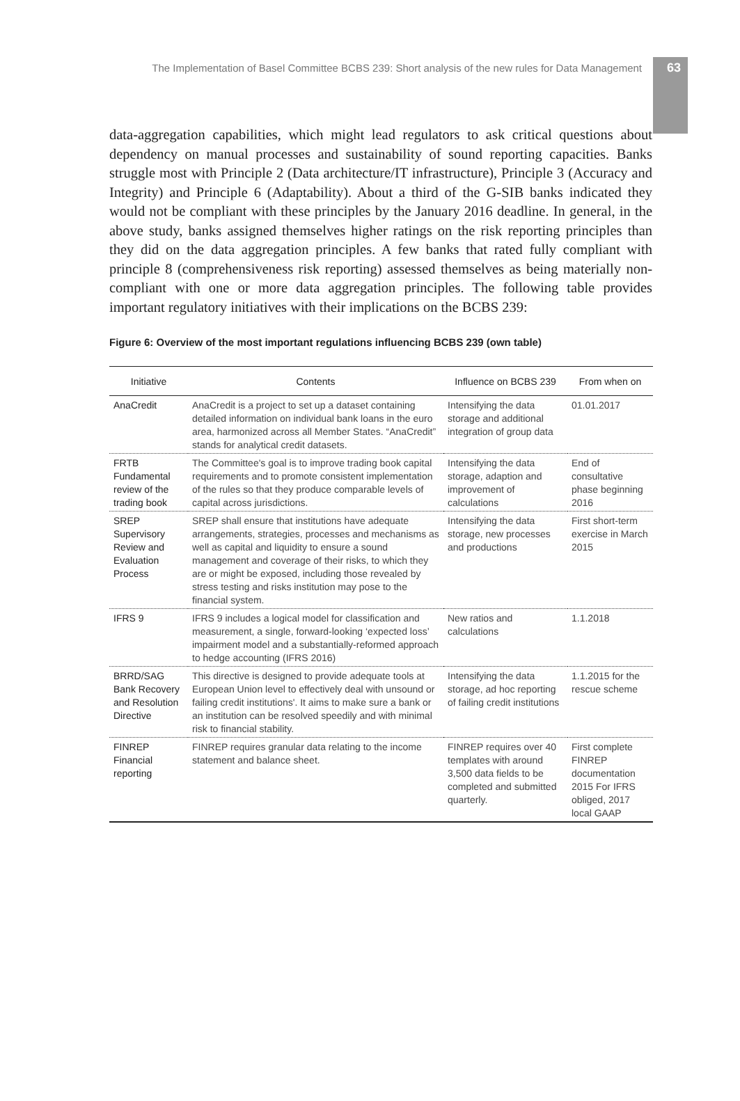The Implementation of Basel Committee BCBS 239: Short analysis of the new rules for Data Management 63
data-aggregation capabilities, which might lead regulators to ask critical questions about dependency on manual processes and sustainability of sound reporting capacities. Banks struggle most with Principle 2 (Data architecture/IT infrastructure), Principle 3 (Accuracy and Integrity) and Principle 6 (Adaptability). About a third of the G-SIB banks indicated they would not be compliant with these principles by the January 2016 deadline. In general, in the above study, banks assigned themselves higher ratings on the risk reporting principles than they did on the data aggregation principles. A few banks that rated fully compliant with principle 8 (comprehensiveness risk reporting) assessed themselves as being materially non-compliant with one or more data aggregation principles. The following table provides important regulatory initiatives with their implications on the BCBS 239:
Figure 6: Overview of the most important regulations influencing BCBS 239 (own table)
| Initiative | Contents | Influence on BCBS 239 | From when on |
| --- | --- | --- | --- |
| AnaCredit | AnaCredit is a project to set up a dataset containing detailed information on individual bank loans in the euro area, harmonized across all Member States. “AnaCredit” stands for analytical credit datasets. | Intensifying the data storage and additional integration of group data | 01.01.2017 |
| FRTB Fundamental review of the trading book | The Committee's goal is to improve trading book capital requirements and to promote consistent implementation of the rules so that they produce comparable levels of capital across jurisdictions. | Intensifying the data storage, adaption and improvement of calculations | End of consultative phase beginning 2016 |
| SREP Supervisory Review and Evaluation Process | SREP shall ensure that institutions have adequate arrangements, strategies, processes and mechanisms as well as capital and liquidity to ensure a sound management and coverage of their risks, to which they are or might be exposed, including those revealed by stress testing and risks institution may pose to the financial system. | Intensifying the data storage, new processes and productions | First short-term exercise in March 2015 |
| IFRS 9 | IFRS 9 includes a logical model for classification and measurement, a single, forward-looking ‘expected loss’ impairment model and a substantially-reformed approach to hedge accounting (IFRS 2016) | New ratios and calculations | 1.1.2018 |
| BRRD/SAG Bank Recovery and Resolution Directive | This directive is designed to provide adequate tools at European Union level to effectively deal with unsound or failing credit institutions'. It aims to make sure a bank or an institution can be resolved speedily and with minimal risk to financial stability. | Intensifying the data storage, ad hoc reporting of failing credit institutions | 1.1.2015 for the rescue scheme |
| FINREP Financial reporting | FINREP requires granular data relating to the income statement and balance sheet. | FINREP requires over 40 templates with around 3,500 data fields to be completed and submitted quarterly. | First complete FINREP documentation 2015 For IFRS obliged, 2017 local GAAP |